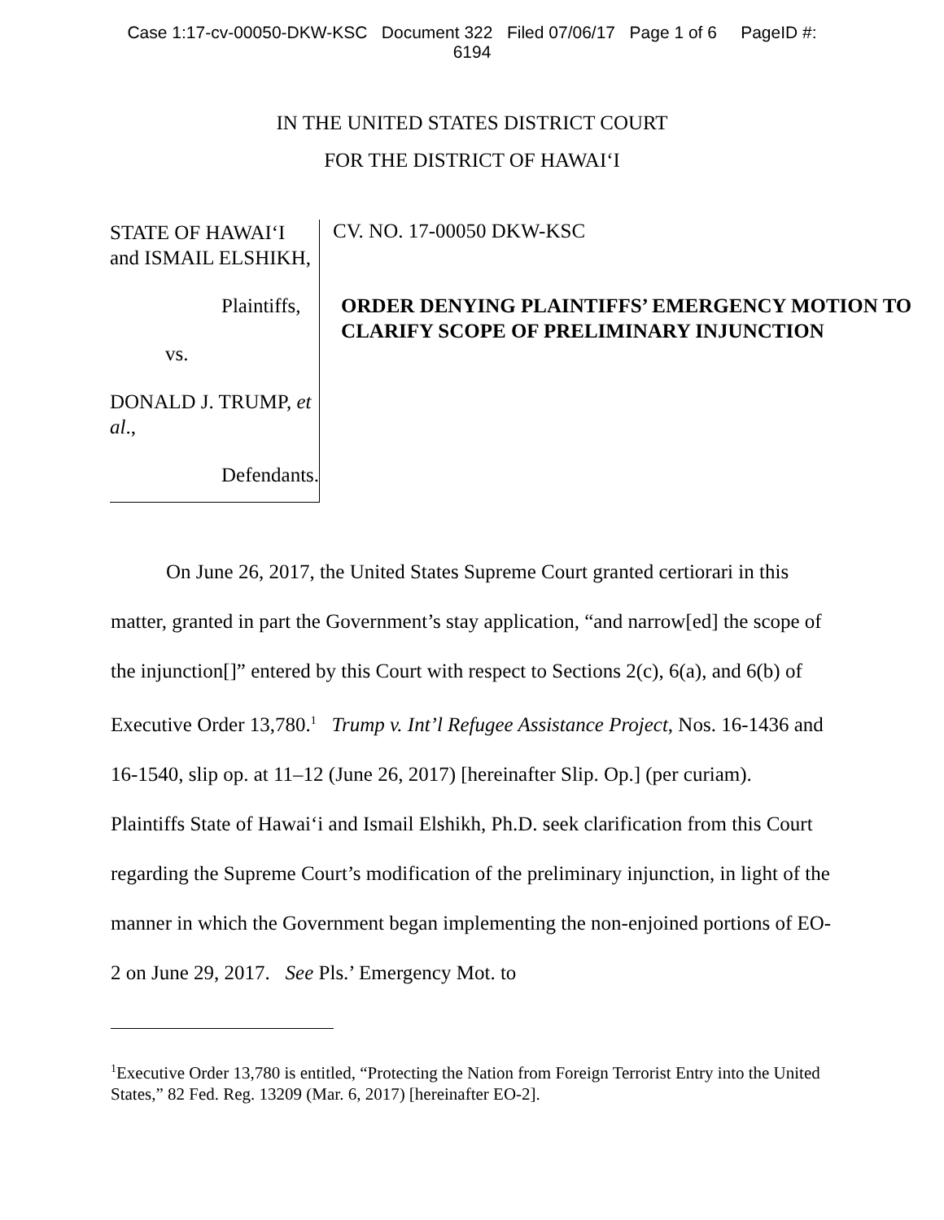Case 1:17-cv-00050-DKW-KSC Document 322 Filed 07/06/17 Page 1 of 6 PageID #:
6194
IN THE UNITED STATES DISTRICT COURT
FOR THE DISTRICT OF HAWAI‘I
STATE OF HAWAI‘I and ISMAIL ELSHIKH,
Plaintiffs,
vs.
DONALD J. TRUMP, et al.,
Defendants.
CV. NO. 17-00050 DKW-KSC
ORDER DENYING PLAINTIFFS’ EMERGENCY MOTION TO CLARIFY SCOPE OF PRELIMINARY INJUNCTION
On June 26, 2017, the United States Supreme Court granted certiorari in this matter, granted in part the Government’s stay application, “and narrow[ed] the scope of the injunction[]” entered by this Court with respect to Sections 2(c), 6(a), and 6(b) of Executive Order 13,780.<sup>1</sup> Trump v. Int’l Refugee Assistance Project, Nos. 16-1436 and 16-1540, slip op. at 11–12 (June 26, 2017) [hereinafter Slip. Op.] (per curiam). Plaintiffs State of Hawai‘i and Ismail Elshikh, Ph.D. seek clarification from this Court regarding the Supreme Court’s modification of the preliminary injunction, in light of the manner in which the Government began implementing the non-enjoined portions of EO-2 on June 29, 2017. See Pls.’ Emergency Mot. to
<sup>1</sup> Executive Order 13,780 is entitled, “Protecting the Nation from Foreign Terrorist Entry into the United States,” 82 Fed. Reg. 13209 (Mar. 6, 2017) [hereinafter EO-2].